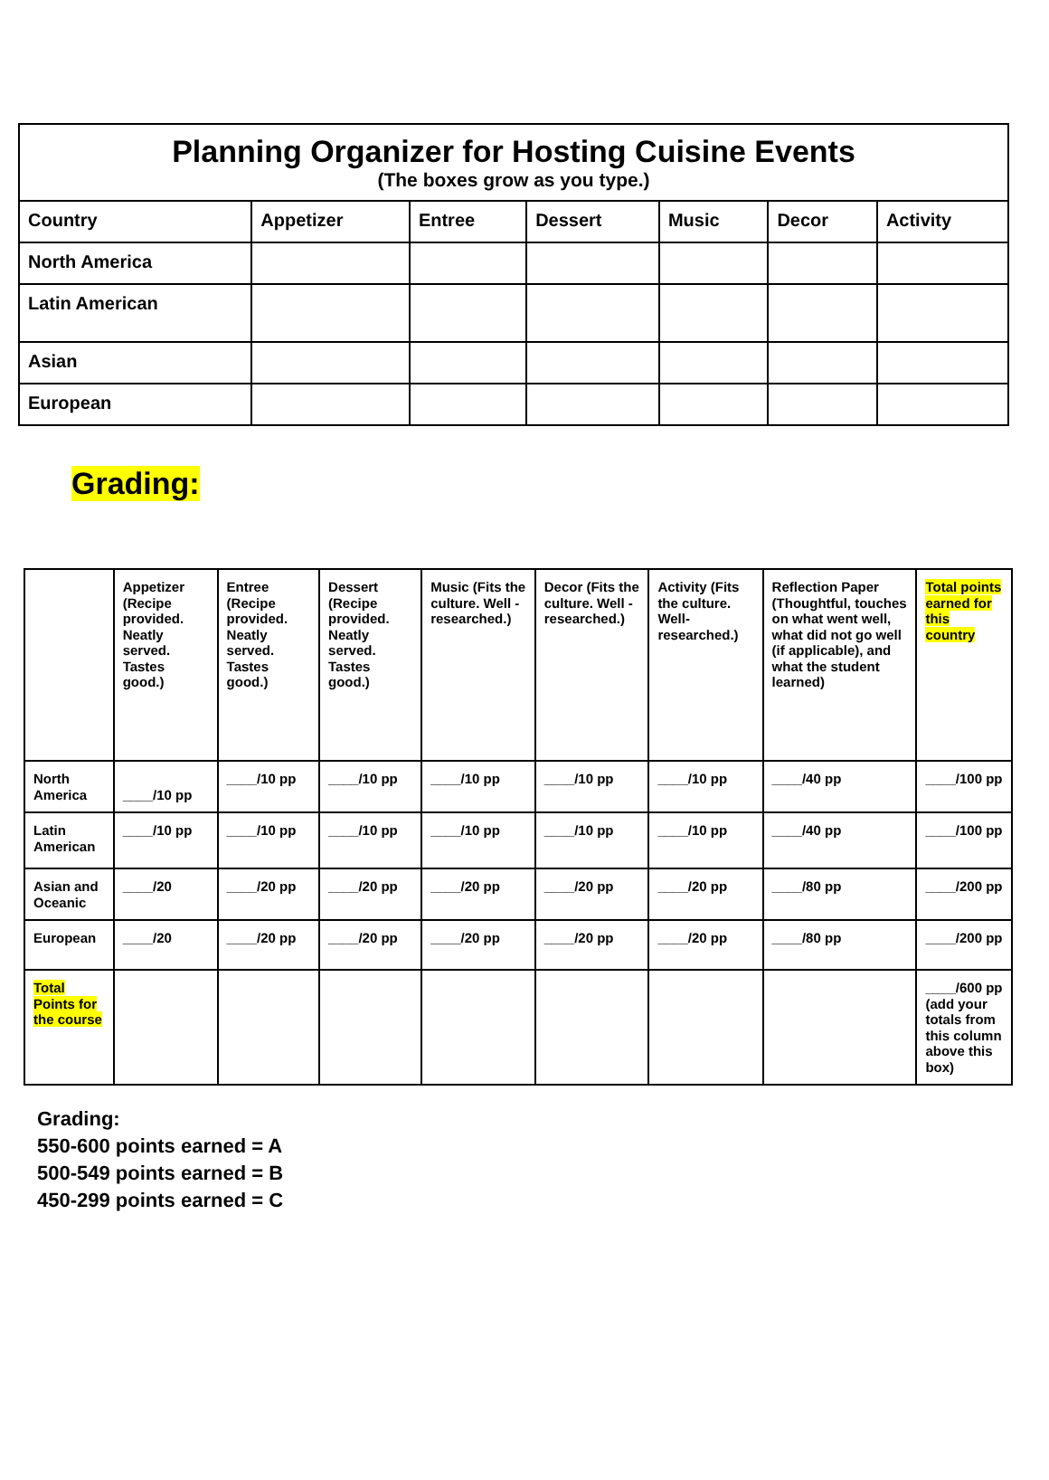| Planning Organizer for Hosting Cuisine Events (The boxes grow as you type.) | | | | | | |
| Country | Appetizer | Entree | Dessert | Music | Decor | Activity |
| North America | | | | | | |
| Latin American | | | | | | |
| Asian | | | | | | |
| European | | | | | | |
Grading:
| | Appetizer (Recipe provided. Neatly served. Tastes good.) | Entree (Recipe provided. Neatly served. Tastes good.) | Dessert (Recipe provided. Neatly served. Tastes good.) | Music (Fits the culture. Well -researched.) | Decor (Fits the culture. Well -researched.) | Activity (Fits the culture. Well-researched.) | Reflection Paper (Thoughtful, touches on what went well, what did not go well (if applicable), and what the student learned) | Total points earned for this country |
| North America | ____/10 pp | ____/10 pp | ____/10 pp | ____/10 pp | ____/10 pp | ____/10 pp | ____/40 pp | ____/100 pp |
| Latin American | ____/10 pp | ____/10 pp | ____/10 pp | ____/10 pp | ____/10 pp | ____/10 pp | ____/40 pp | ____/100 pp |
| Asian and Oceanic | ____/20 | ____/20 pp | ____/20 pp | ____/20 pp | ____/20 pp | ____/20 pp | ____/80 pp | ____/200 pp |
| European | ____/20 | ____/20 pp | ____/20 pp | ____/20 pp | ____/20 pp | ____/20 pp | ____/80 pp | ____/200 pp |
| Total Points for the course | | | | | | | | ____/600 pp (add your totals from this column above this box) |
Grading:
550-600 points earned = A
500-549 points earned = B
450-299 points earned = C